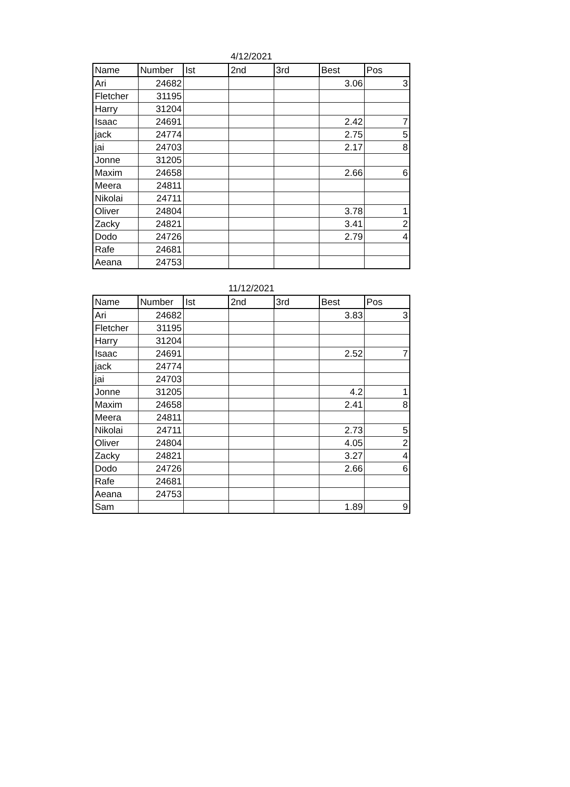4/12/2021
| Name | Number | Ist | 2nd | 3rd | Best | Pos |
| --- | --- | --- | --- | --- | --- | --- |
| Ari | 24682 | | | | 3.06 | 3 |
| Fletcher | 31195 | | | | | |
| Harry | 31204 | | | | | |
| Isaac | 24691 | | | | 2.42 | 7 |
| jack | 24774 | | | | 2.75 | 5 |
| jai | 24703 | | | | 2.17 | 8 |
| Jonne | 31205 | | | | | |
| Maxim | 24658 | | | | 2.66 | 6 |
| Meera | 24811 | | | | | |
| Nikolai | 24711 | | | | | |
| Oliver | 24804 | | | | 3.78 | 1 |
| Zacky | 24821 | | | | 3.41 | 2 |
| Dodo | 24726 | | | | 2.79 | 4 |
| Rafe | 24681 | | | | | |
| Aeana | 24753 | | | | | |
11/12/2021
| Name | Number | Ist | 2nd | 3rd | Best | Pos |
| --- | --- | --- | --- | --- | --- | --- |
| Ari | 24682 | | | | 3.83 | 3 |
| Fletcher | 31195 | | | | | |
| Harry | 31204 | | | | | |
| Isaac | 24691 | | | | 2.52 | 7 |
| jack | 24774 | | | | | |
| jai | 24703 | | | | | |
| Jonne | 31205 | | | | 4.2 | 1 |
| Maxim | 24658 | | | | 2.41 | 8 |
| Meera | 24811 | | | | | |
| Nikolai | 24711 | | | | 2.73 | 5 |
| Oliver | 24804 | | | | 4.05 | 2 |
| Zacky | 24821 | | | | 3.27 | 4 |
| Dodo | 24726 | | | | 2.66 | 6 |
| Rafe | 24681 | | | | | |
| Aeana | 24753 | | | | | |
| Sam | | | | | 1.89 | 9 |